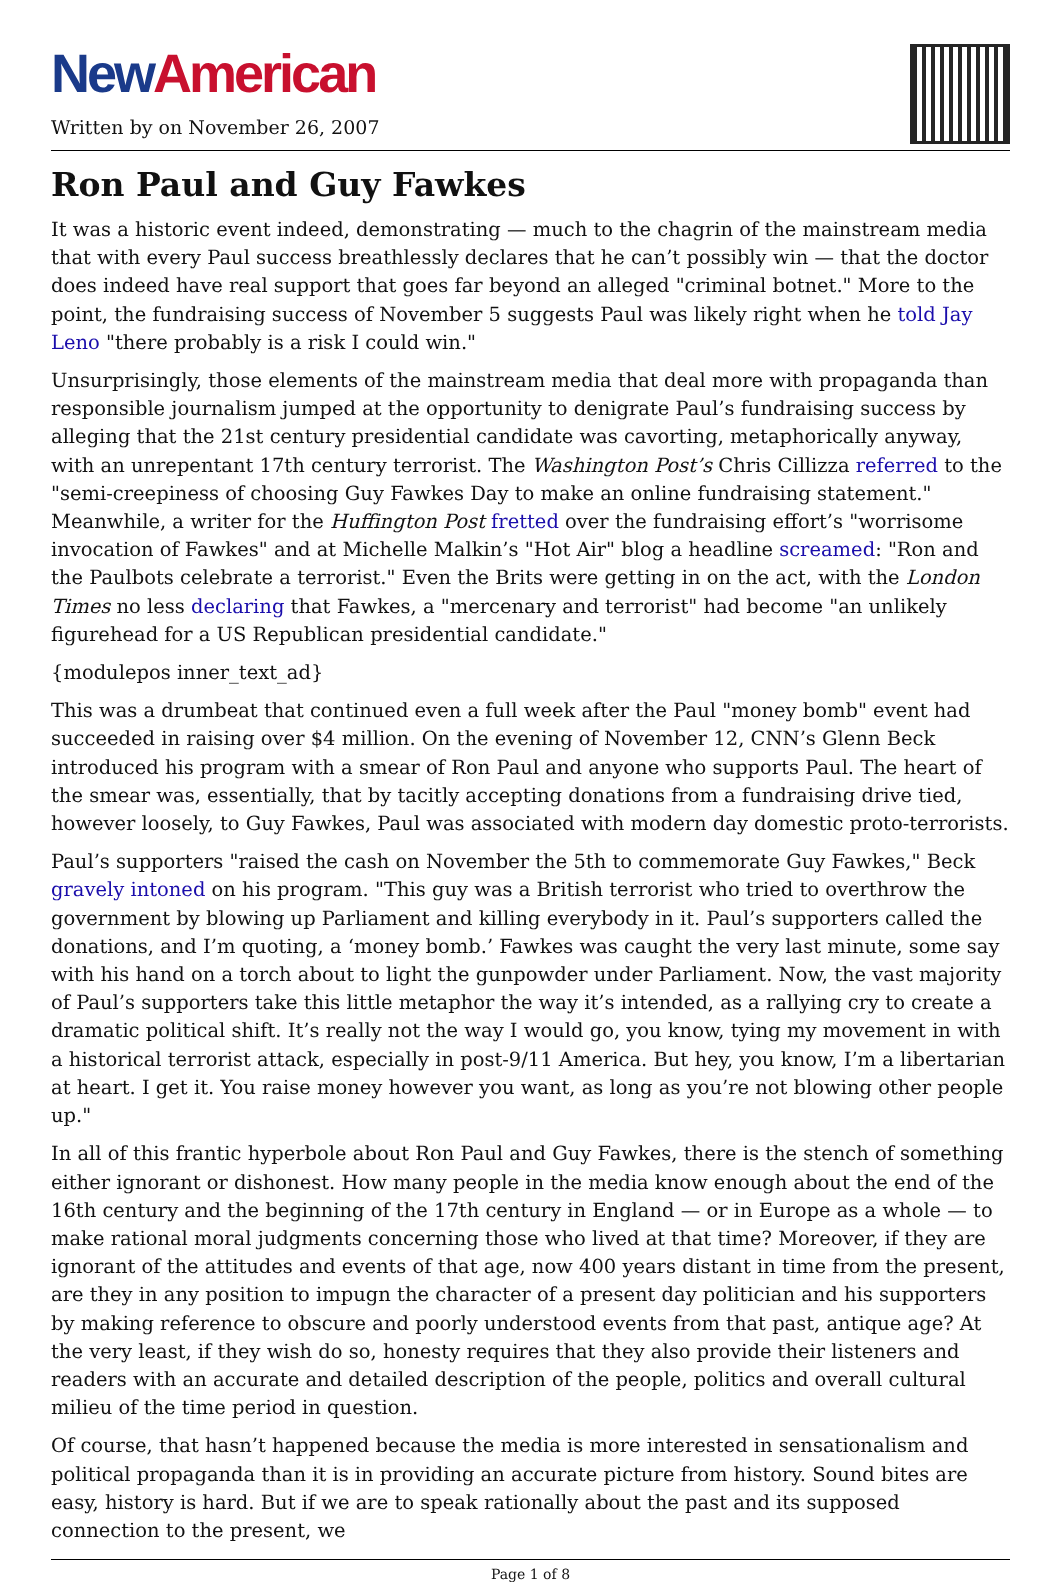New American
Written by on November 26, 2007
Ron Paul and Guy Fawkes
It was a historic event indeed, demonstrating — much to the chagrin of the mainstream media that with every Paul success breathlessly declares that he can’t possibly win — that the doctor does indeed have real support that goes far beyond an alleged "criminal botnet." More to the point, the fundraising success of November 5 suggests Paul was likely right when he told Jay Leno "there probably is a risk I could win."
Unsurprisingly, those elements of the mainstream media that deal more with propaganda than responsible journalism jumped at the opportunity to denigrate Paul’s fundraising success by alleging that the 21st century presidential candidate was cavorting, metaphorically anyway, with an unrepentant 17th century terrorist. The Washington Post’s Chris Cillizza referred to the "semi-creepiness of choosing Guy Fawkes Day to make an online fundraising statement." Meanwhile, a writer for the Huffington Post fretted over the fundraising effort’s "worrisome invocation of Fawkes" and at Michelle Malkin’s "Hot Air" blog a headline screamed: "Ron and the Paulbots celebrate a terrorist." Even the Brits were getting in on the act, with the London Times no less declaring that Fawkes, a "mercenary and terrorist" had become "an unlikely figurehead for a US Republican presidential candidate."
{modulepos inner_text_ad}
This was a drumbeat that continued even a full week after the Paul "money bomb" event had succeeded in raising over $4 million. On the evening of November 12, CNN’s Glenn Beck introduced his program with a smear of Ron Paul and anyone who supports Paul. The heart of the smear was, essentially, that by tacitly accepting donations from a fundraising drive tied, however loosely, to Guy Fawkes, Paul was associated with modern day domestic proto-terrorists.
Paul’s supporters "raised the cash on November the 5th to commemorate Guy Fawkes," Beck gravely intoned on his program. "This guy was a British terrorist who tried to overthrow the government by blowing up Parliament and killing everybody in it. Paul’s supporters called the donations, and I’m quoting, a ‘money bomb.’ Fawkes was caught the very last minute, some say with his hand on a torch about to light the gunpowder under Parliament. Now, the vast majority of Paul’s supporters take this little metaphor the way it’s intended, as a rallying cry to create a dramatic political shift. It’s really not the way I would go, you know, tying my movement in with a historical terrorist attack, especially in post-9/11 America. But hey, you know, I’m a libertarian at heart. I get it. You raise money however you want, as long as you’re not blowing other people up."
In all of this frantic hyperbole about Ron Paul and Guy Fawkes, there is the stench of something either ignorant or dishonest. How many people in the media know enough about the end of the 16th century and the beginning of the 17th century in England — or in Europe as a whole — to make rational moral judgments concerning those who lived at that time? Moreover, if they are ignorant of the attitudes and events of that age, now 400 years distant in time from the present, are they in any position to impugn the character of a present day politician and his supporters by making reference to obscure and poorly understood events from that past, antique age? At the very least, if they wish do so, honesty requires that they also provide their listeners and readers with an accurate and detailed description of the people, politics and overall cultural milieu of the time period in question.
Of course, that hasn’t happened because the media is more interested in sensationalism and political propaganda than it is in providing an accurate picture from history. Sound bites are easy, history is hard. But if we are to speak rationally about the past and its supposed connection to the present, we
Page 1 of 8